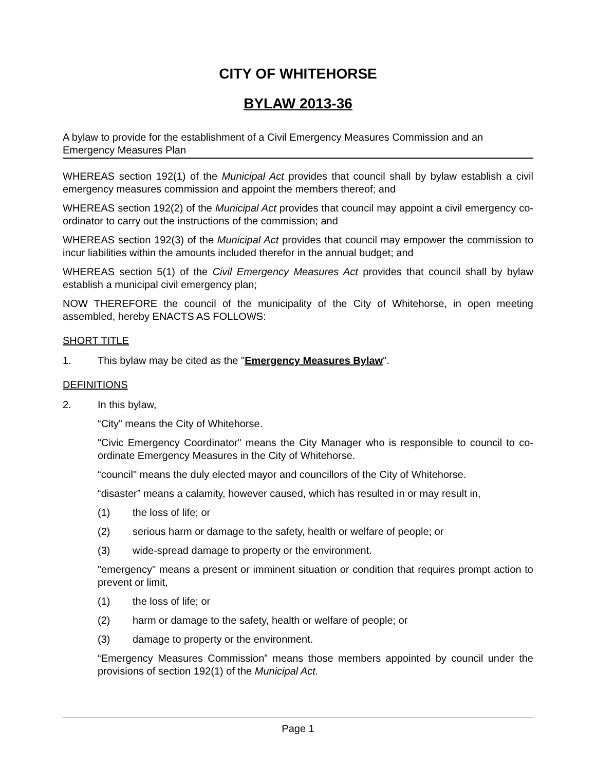CITY OF WHITEHORSE
BYLAW 2013-36
A bylaw to provide for the establishment of a Civil Emergency Measures Commission and an Emergency Measures Plan
WHEREAS section 192(1) of the Municipal Act provides that council shall by bylaw establish a civil emergency measures commission and appoint the members thereof; and
WHEREAS section 192(2) of the Municipal Act provides that council may appoint a civil emergency co-ordinator to carry out the instructions of the commission; and
WHEREAS section 192(3) of the Municipal Act provides that council may empower the commission to incur liabilities within the amounts included therefor in the annual budget; and
WHEREAS section 5(1) of the Civil Emergency Measures Act provides that council shall by bylaw establish a municipal civil emergency plan;
NOW THEREFORE the council of the municipality of the City of Whitehorse, in open meeting assembled, hereby ENACTS AS FOLLOWS:
SHORT TITLE
1. This bylaw may be cited as the "Emergency Measures Bylaw".
DEFINITIONS
2. In this bylaw,
“City” means the City of Whitehorse.
"Civic Emergency Coordinator" means the City Manager who is responsible to council to co-ordinate Emergency Measures in the City of Whitehorse.
“council" means the duly elected mayor and councillors of the City of Whitehorse.
“disaster” means a calamity, however caused, which has resulted in or may result in,
(1) the loss of life; or
(2) serious harm or damage to the safety, health or welfare of people; or
(3) wide-spread damage to property or the environment.
"emergency" means a present or imminent situation or condition that requires prompt action to prevent or limit,
(1) the loss of life; or
(2) harm or damage to the safety, health or welfare of people; or
(3) damage to property or the environment.
“Emergency Measures Commission” means those members appointed by council under the provisions of section 192(1) of the Municipal Act.
Page 1